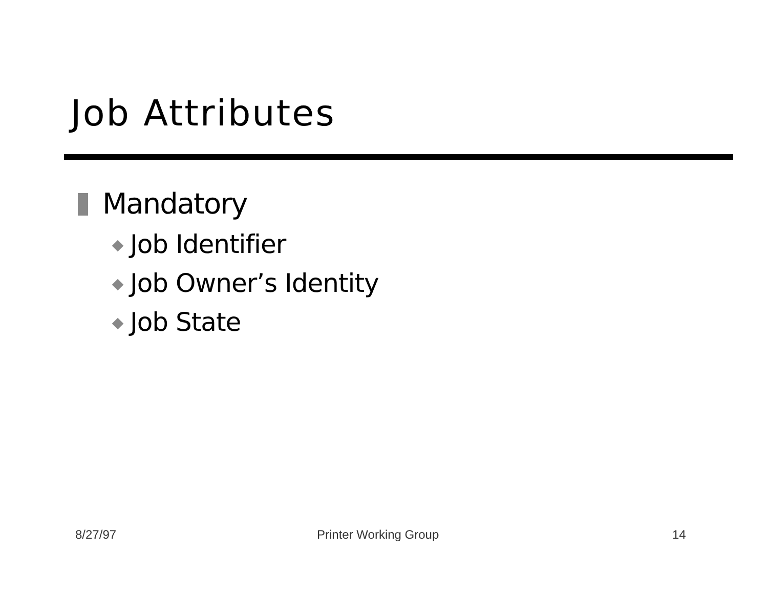Job Attributes
Mandatory
Job Identifier
Job Owner’s Identity
Job State
8/27/97 Printer Working Group 14